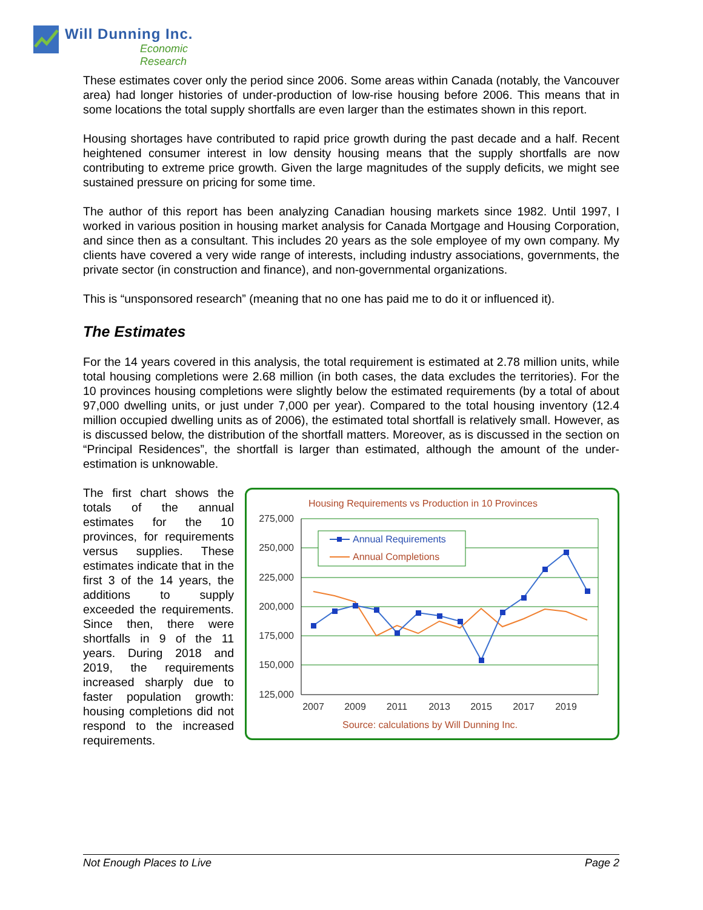Will Dunning Inc.
Economic Research
These estimates cover only the period since 2006. Some areas within Canada (notably, the Vancouver area) had longer histories of under-production of low-rise housing before 2006. This means that in some locations the total supply shortfalls are even larger than the estimates shown in this report.
Housing shortages have contributed to rapid price growth during the past decade and a half. Recent heightened consumer interest in low density housing means that the supply shortfalls are now contributing to extreme price growth. Given the large magnitudes of the supply deficits, we might see sustained pressure on pricing for some time.
The author of this report has been analyzing Canadian housing markets since 1982. Until 1997, I worked in various position in housing market analysis for Canada Mortgage and Housing Corporation, and since then as a consultant. This includes 20 years as the sole employee of my own company. My clients have covered a very wide range of interests, including industry associations, governments, the private sector (in construction and finance), and non-governmental organizations.
This is “unsponsored research” (meaning that no one has paid me to do it or influenced it).
The Estimates
For the 14 years covered in this analysis, the total requirement is estimated at 2.78 million units, while total housing completions were 2.68 million (in both cases, the data excludes the territories). For the 10 provinces housing completions were slightly below the estimated requirements (by a total of about 97,000 dwelling units, or just under 7,000 per year). Compared to the total housing inventory (12.4 million occupied dwelling units as of 2006), the estimated total shortfall is relatively small. However, as is discussed below, the distribution of the shortfall matters. Moreover, as is discussed in the section on “Principal Residences”, the shortfall is larger than estimated, although the amount of the under-estimation is unknowable.
The first chart shows the totals of the annual estimates for the 10 provinces, for requirements versus supplies. These estimates indicate that in the first 3 of the 14 years, the additions to supply exceeded the requirements. Since then, there were shortfalls in 9 of the 11 years. During 2018 and 2019, the requirements increased sharply due to faster population growth: housing completions did not respond to the increased requirements.
Housing Requirements vs Production in 10 Provinces
275,000
250,000
225,000
200,000
175,000
150,000
125,000
2007
2009
2011
2013
2015
2017
2019
Source: calculations by Will Dunning Inc.
Annual Requirements
Annual Completions
Not Enough Places to Live Page 2